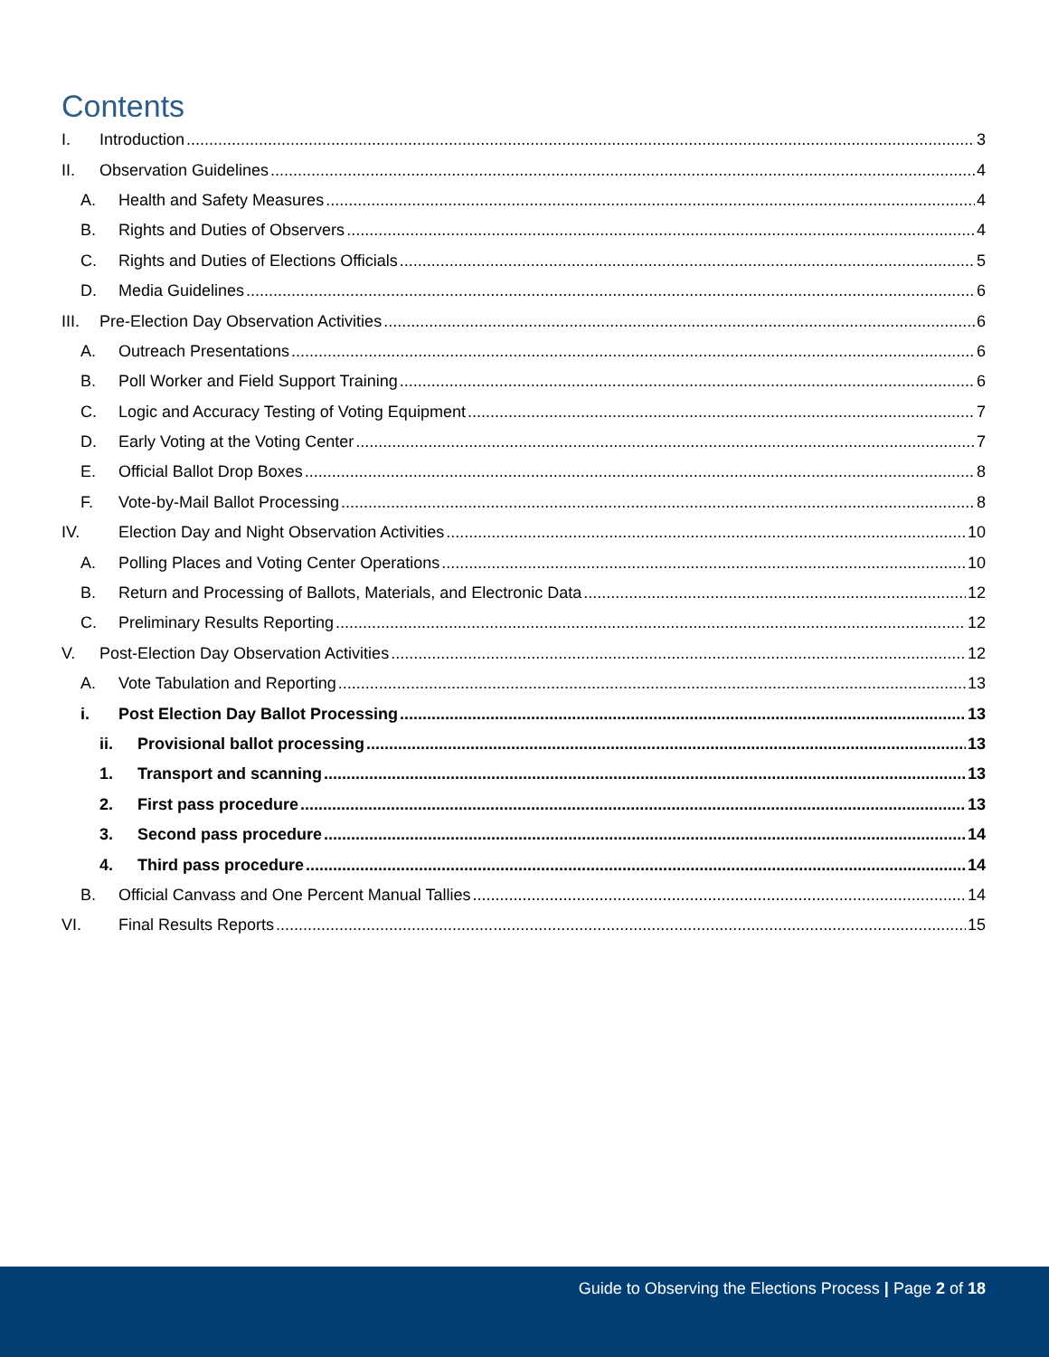Contents
I. Introduction 3
II. Observation Guidelines 4
A. Health and Safety Measures 4
B. Rights and Duties of Observers 4
C. Rights and Duties of Elections Officials 5
D. Media Guidelines 6
III. Pre-Election Day Observation Activities 6
A. Outreach Presentations 6
B. Poll Worker and Field Support Training 6
C. Logic and Accuracy Testing of Voting Equipment 7
D. Early Voting at the Voting Center 7
E. Official Ballot Drop Boxes 8
F. Vote-by-Mail Ballot Processing 8
IV. Election Day and Night Observation Activities 10
A. Polling Places and Voting Center Operations 10
B. Return and Processing of Ballots, Materials, and Electronic Data 12
C. Preliminary Results Reporting 12
V. Post-Election Day Observation Activities 12
A. Vote Tabulation and Reporting 13
i. Post Election Day Ballot Processing 13
ii. Provisional ballot processing 13
1. Transport and scanning 13
2. First pass procedure 13
3. Second pass procedure 14
4. Third pass procedure 14
B. Official Canvass and One Percent Manual Tallies 14
VI. Final Results Reports 15
Guide to Observing the Elections Process | Page 2 of 18